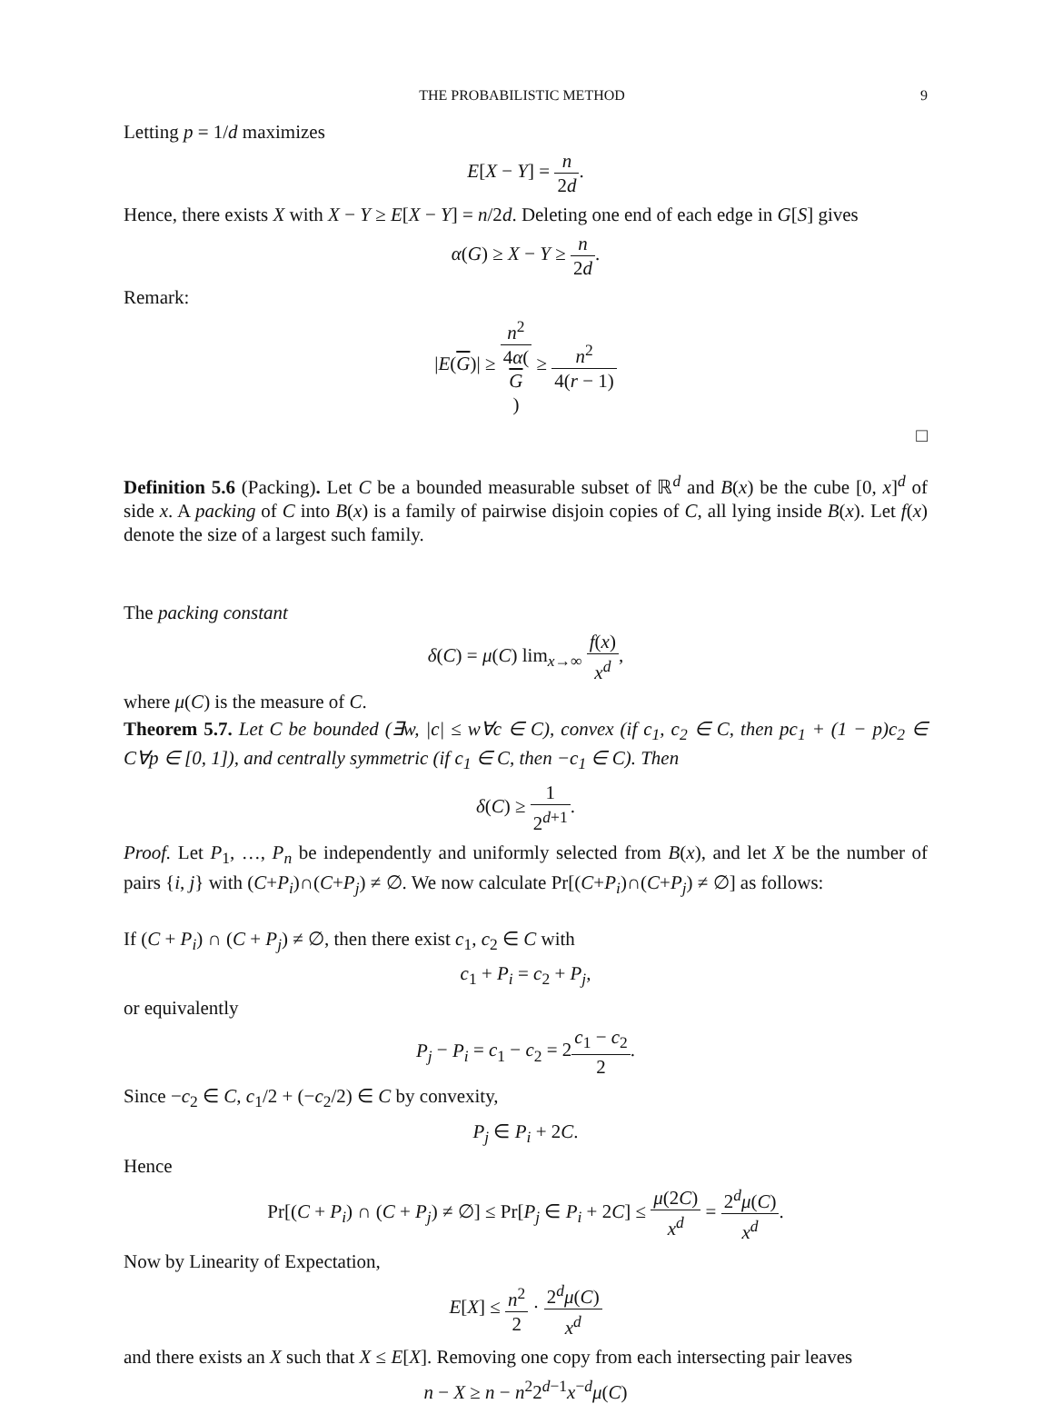THE PROBABILISTIC METHOD 9
Letting p = 1/d maximizes
E[X − Y] = n 2d.
Hence, there exists X with X − Y ≥ E[X − Y] = n/2d. Deleting one end of each edge in G[S] gives
α(G) ≥ X − Y ≥ n 2d.
Remark:
|E(G)| ≥ n<sup>2</sup> 4α(G) ≥ n<sup>2</sup> 4(r − 1)
□
Definition 5.6 (Packing). Let C be a bounded measurable subset of ℝ<sup>d</sup> and B(x) be the cube [0, x]<sup>d</sup> of side x. A packing of C into B(x) is a family of pairwise disjoin copies of C, all lying inside B(x). Let f(x) denote the size of a largest such family.
The packing constant
δ(C) = μ(C) lim<sub>x→∞</sub> f(x) x<sup>d</sup>,
where μ(C) is the measure of C.
Theorem 5.7. Let C be bounded (∃w, |c| ≤ w∀c ∈ C), convex (if c<sub>1</sub>, c<sub>2</sub> ∈ C, then pc<sub>1</sub> + (1 − p)c<sub>2</sub> ∈ C∀p ∈ [0, 1]), and centrally symmetric (if c<sub>1</sub> ∈ C, then −c<sub>1</sub> ∈ C). Then
δ(C) ≥ 1 2<sup>d+1</sup>.
Proof. Let P<sub>1</sub>, …, P<sub>n</sub> be independently and uniformly selected from B(x), and let X be the number of pairs {i, j} with (C+P<sub>i</sub>)∩(C+P<sub>j</sub>) ≠ ∅. We now calculate Pr[(C+P<sub>i</sub>)∩(C+P<sub>j</sub>) ≠ ∅] as follows:
If (C + P<sub>i</sub>) ∩ (C + P<sub>j</sub>) ≠ ∅, then there exist c<sub>1</sub>, c<sub>2</sub> ∈ C with
c<sub>1</sub> + P<sub>i</sub> = c<sub>2</sub> + P<sub>j</sub>,
or equivalently
P<sub>j</sub> − P<sub>i</sub> = c<sub>1</sub> − c<sub>2</sub> = 2c<sub>1</sub> − c<sub>2</sub> 2.
Since −c<sub>2</sub> ∈ C, c<sub>1</sub>/2 + (−c<sub>2</sub>/2) ∈ C by convexity,
P<sub>j</sub> ∈ P<sub>i</sub> + 2C.
Hence
Pr[(C + P<sub>i</sub>) ∩ (C + P<sub>j</sub>) ≠ ∅] ≤ Pr[P<sub>j</sub> ∈ P<sub>i</sub> + 2C] ≤ μ(2C) x<sup>d</sup> = 2<sup>d</sup>μ(C) x<sup>d</sup>.
Now by Linearity of Expectation,
E[X] ≤ n<sup>2</sup> 2 · 2<sup>d</sup>μ(C) x<sup>d</sup>
and there exists an X such that X ≤ E[X]. Removing one copy from each intersecting pair leaves
n − X ≥ n − n<sup>2</sup>2<sup>d−1</sup>x<sup>−d</sup>μ(C)